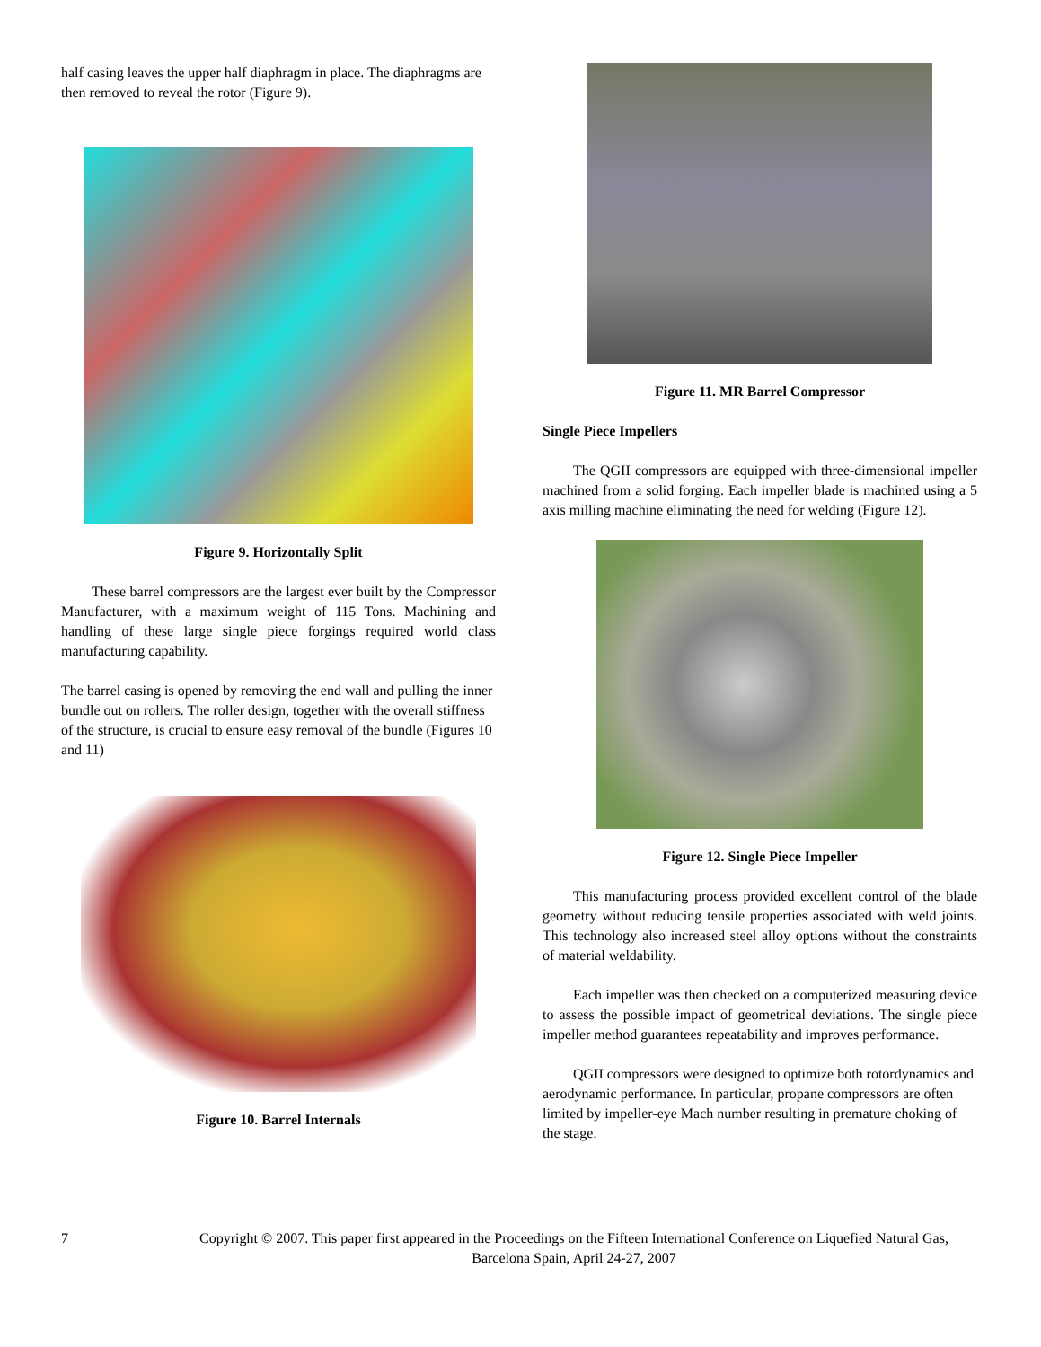half casing leaves the upper half diaphragm in place. The diaphragms are then removed to reveal the rotor (Figure 9).
Figure 9. Horizontally Split
These barrel compressors are the largest ever built by the Compressor Manufacturer, with a maximum weight of 115 Tons. Machining and handling of these large single piece forgings required world class manufacturing capability.
The barrel casing is opened by removing the end wall and pulling the inner bundle out on rollers. The roller design, together with the overall stiffness of the structure, is crucial to ensure easy removal of the bundle (Figures 10 and 11)
Figure 10. Barrel Internals
Figure 11. MR Barrel Compressor
Single Piece Impellers
The QGII compressors are equipped with three-dimensional impeller machined from a solid forging. Each impeller blade is machined using a 5 axis milling machine eliminating the need for welding (Figure 12).
Figure 12. Single Piece Impeller
This manufacturing process provided excellent control of the blade geometry without reducing tensile properties associated with weld joints. This technology also increased steel alloy options without the constraints of material weldability.
Each impeller was then checked on a computerized measuring device to assess the possible impact of geometrical deviations. The single piece impeller method guarantees repeatability and improves performance.
QGII compressors were designed to optimize both rotordynamics and aerodynamic performance. In particular, propane compressors are often limited by impeller-eye Mach number resulting in premature choking of the stage.
7 Copyright © 2007. This paper first appeared in the Proceedings on the Fifteen International Conference on Liquefied Natural Gas, Barcelona Spain, April 24-27, 2007